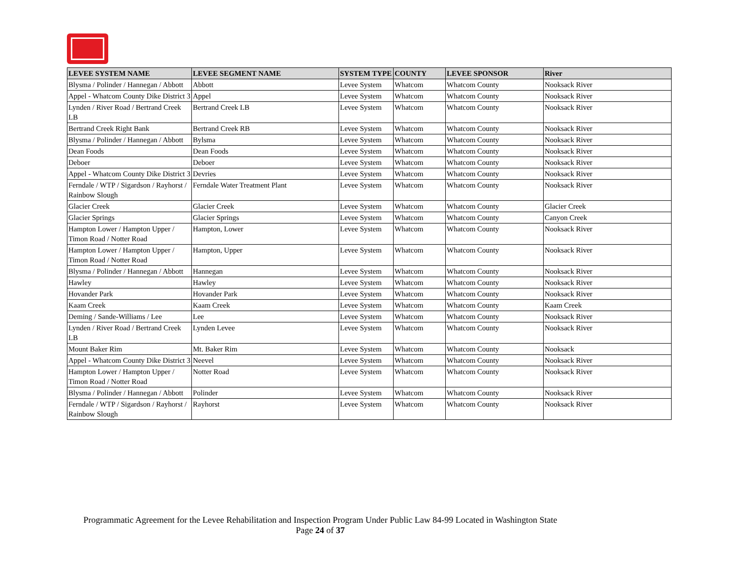| LEVEE SYSTEM NAME | LEVEE SEGMENT NAME | SYSTEM TYPE | COUNTY | LEVEE SPONSOR | River |
| --- | --- | --- | --- | --- | --- |
| Blysma / Polinder / Hannegan / Abbott | Abbott | Levee System | Whatcom | Whatcom County | Nooksack River |
| Appel - Whatcom County Dike District 3 | Appel | Levee System | Whatcom | Whatcom County | Nooksack River |
| Lynden / River Road / Bertrand Creek LB | Bertrand Creek LB | Levee System | Whatcom | Whatcom County | Nooksack River |
| Bertrand Creek Right Bank | Bertrand Creek RB | Levee System | Whatcom | Whatcom County | Nooksack River |
| Blysma / Polinder / Hannegan / Abbott | Bylsma | Levee System | Whatcom | Whatcom County | Nooksack River |
| Dean Foods | Dean Foods | Levee System | Whatcom | Whatcom County | Nooksack River |
| Deboer | Deboer | Levee System | Whatcom | Whatcom County | Nooksack River |
| Appel - Whatcom County Dike District 3 | Devries | Levee System | Whatcom | Whatcom County | Nooksack River |
| Ferndale / WTP / Sigardson / Rayhorst / Rainbow Slough | Ferndale Water Treatment Plant | Levee System | Whatcom | Whatcom County | Nooksack River |
| Glacier Creek | Glacier Creek | Levee System | Whatcom | Whatcom County | Glacier Creek |
| Glacier Springs | Glacier Springs | Levee System | Whatcom | Whatcom County | Canyon Creek |
| Hampton Lower / Hampton Upper / Timon Road / Notter Road | Hampton, Lower | Levee System | Whatcom | Whatcom County | Nooksack River |
| Hampton Lower / Hampton Upper / Timon Road / Notter Road | Hampton, Upper | Levee System | Whatcom | Whatcom County | Nooksack River |
| Blysma / Polinder / Hannegan / Abbott | Hannegan | Levee System | Whatcom | Whatcom County | Nooksack River |
| Hawley | Hawley | Levee System | Whatcom | Whatcom County | Nooksack River |
| Hovander Park | Hovander Park | Levee System | Whatcom | Whatcom County | Nooksack River |
| Kaam Creek | Kaam Creek | Levee System | Whatcom | Whatcom County | Kaam Creek |
| Deming / Sande-Williams / Lee | Lee | Levee System | Whatcom | Whatcom County | Nooksack River |
| Lynden / River Road / Bertrand Creek LB | Lynden Levee | Levee System | Whatcom | Whatcom County | Nooksack River |
| Mount Baker Rim | Mt. Baker Rim | Levee System | Whatcom | Whatcom County | Nooksack |
| Appel - Whatcom County Dike District 3 | Neevel | Levee System | Whatcom | Whatcom County | Nooksack River |
| Hampton Lower / Hampton Upper / Timon Road / Notter Road | Notter Road | Levee System | Whatcom | Whatcom County | Nooksack River |
| Blysma / Polinder / Hannegan / Abbott | Polinder | Levee System | Whatcom | Whatcom County | Nooksack River |
| Ferndale / WTP / Sigardson / Rayhorst / Rainbow Slough | Rayhorst | Levee System | Whatcom | Whatcom County | Nooksack River |
Programmatic Agreement for the Levee Rehabilitation and Inspection Program Under Public Law 84-99 Located in Washington State
Page 24 of 37